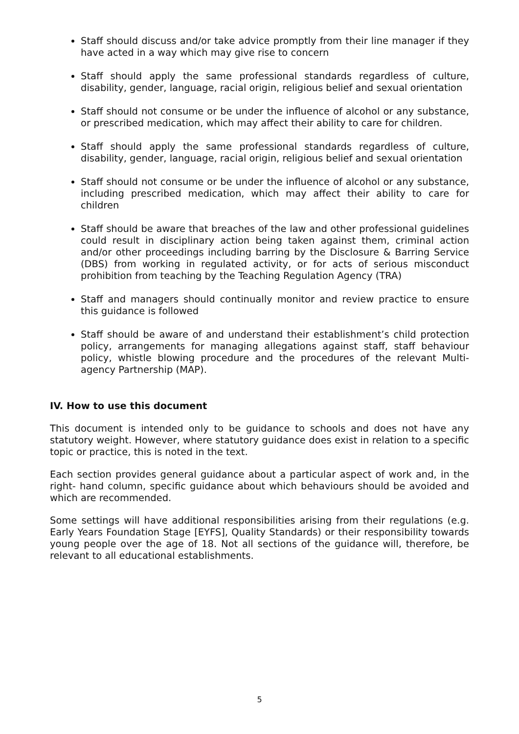Staff should discuss and/or take advice promptly from their line manager if they have acted in a way which may give rise to concern
Staff should apply the same professional standards regardless of culture, disability, gender, language, racial origin, religious belief and sexual orientation
Staff should not consume or be under the influence of alcohol or any substance, or prescribed medication, which may affect their ability to care for children.
Staff should apply the same professional standards regardless of culture, disability, gender, language, racial origin, religious belief and sexual orientation
Staff should not consume or be under the influence of alcohol or any substance, including prescribed medication, which may affect their ability to care for children
Staff should be aware that breaches of the law and other professional guidelines could result in disciplinary action being taken against them, criminal action and/or other proceedings including barring by the Disclosure & Barring Service (DBS) from working in regulated activity, or for acts of serious misconduct prohibition from teaching by the Teaching Regulation Agency (TRA)
Staff and managers should continually monitor and review practice to ensure this guidance is followed
Staff should be aware of and understand their establishment’s child protection policy, arrangements for managing allegations against staff, staff behaviour policy, whistle blowing procedure and the procedures of the relevant Multi-agency Partnership (MAP).
IV. How to use this document
This document is intended only to be guidance to schools and does not have any statutory weight. However, where statutory guidance does exist in relation to a specific topic or practice, this is noted in the text.
Each section provides general guidance about a particular aspect of work and, in the right- hand column, specific guidance about which behaviours should be avoided and which are recommended.
Some settings will have additional responsibilities arising from their regulations (e.g. Early Years Foundation Stage [EYFS], Quality Standards) or their responsibility towards young people over the age of 18. Not all sections of the guidance will, therefore, be relevant to all educational establishments.
5